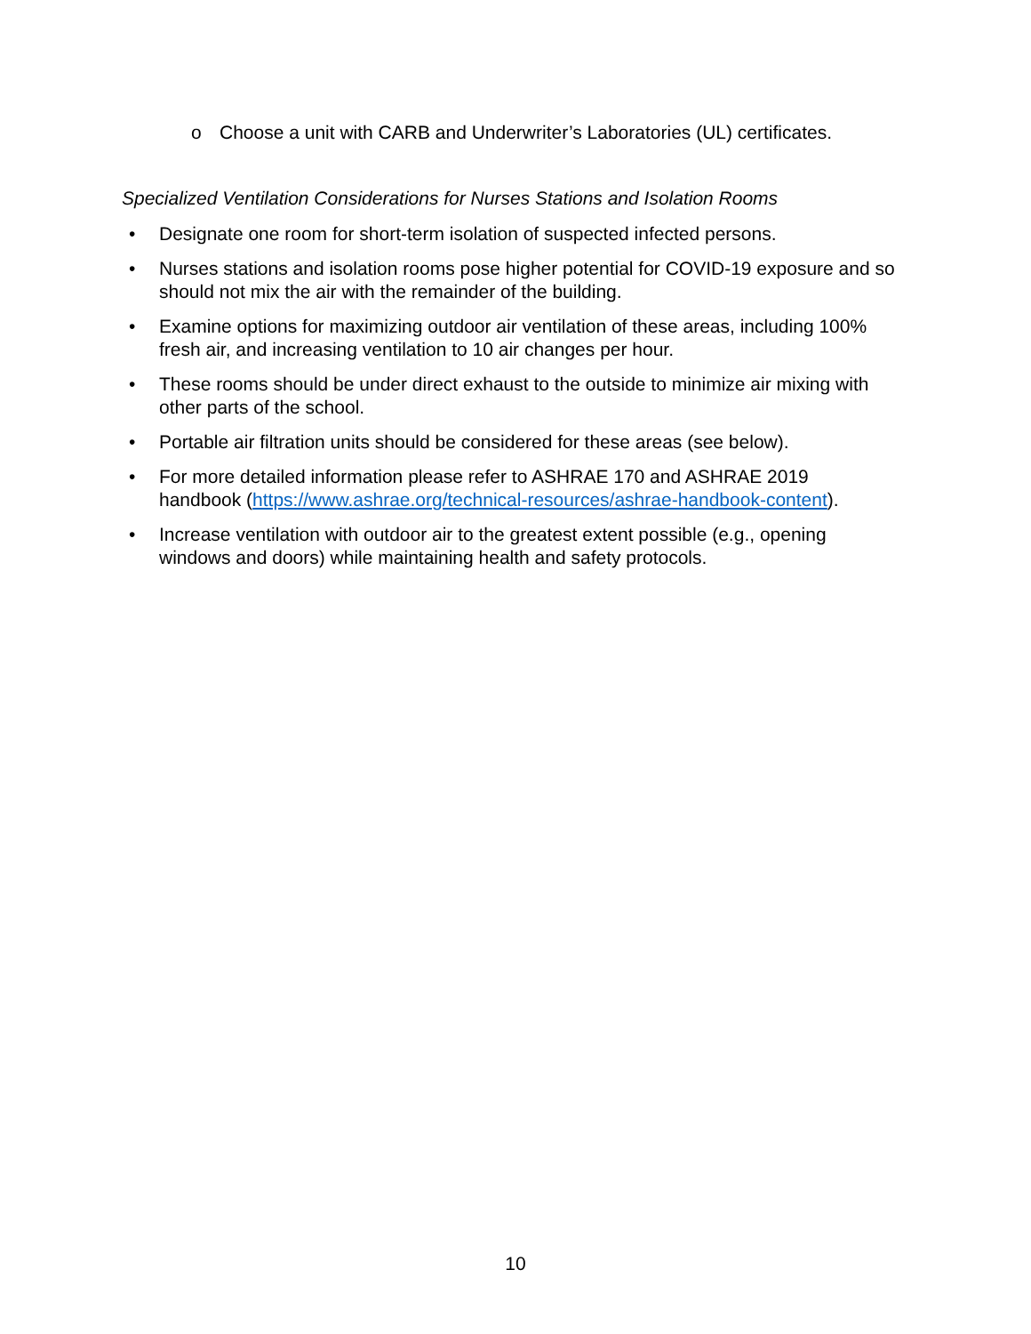o Choose a unit with CARB and Underwriter’s Laboratories (UL) certificates.
Specialized Ventilation Considerations for Nurses Stations and Isolation Rooms
• Designate one room for short-term isolation of suspected infected persons.
• Nurses stations and isolation rooms pose higher potential for COVID-19 exposure and so should not mix the air with the remainder of the building.
• Examine options for maximizing outdoor air ventilation of these areas, including 100% fresh air, and increasing ventilation to 10 air changes per hour.
• These rooms should be under direct exhaust to the outside to minimize air mixing with other parts of the school.
• Portable air filtration units should be considered for these areas (see below).
• For more detailed information please refer to ASHRAE 170 and ASHRAE 2019 handbook (https://www.ashrae.org/technical-resources/ashrae-handbook-content).
• Increase ventilation with outdoor air to the greatest extent possible (e.g., opening windows and doors) while maintaining health and safety protocols.
10